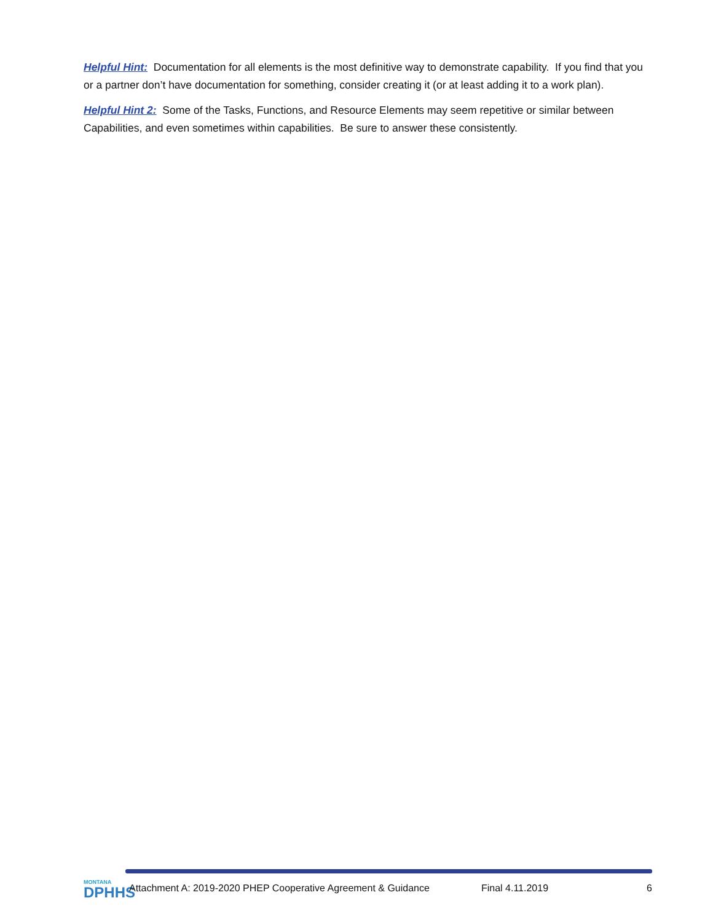Helpful Hint: Documentation for all elements is the most definitive way to demonstrate capability. If you find that you or a partner don’t have documentation for something, consider creating it (or at least adding it to a work plan).
Helpful Hint 2: Some of the Tasks, Functions, and Resource Elements may seem repetitive or similar between Capabilities, and even sometimes within capabilities. Be sure to answer these consistently.
MONTANA
DPHHS
Attachment A: 2019-2020 PHEP Cooperative Agreement & Guidance Final 4.11.2019 6